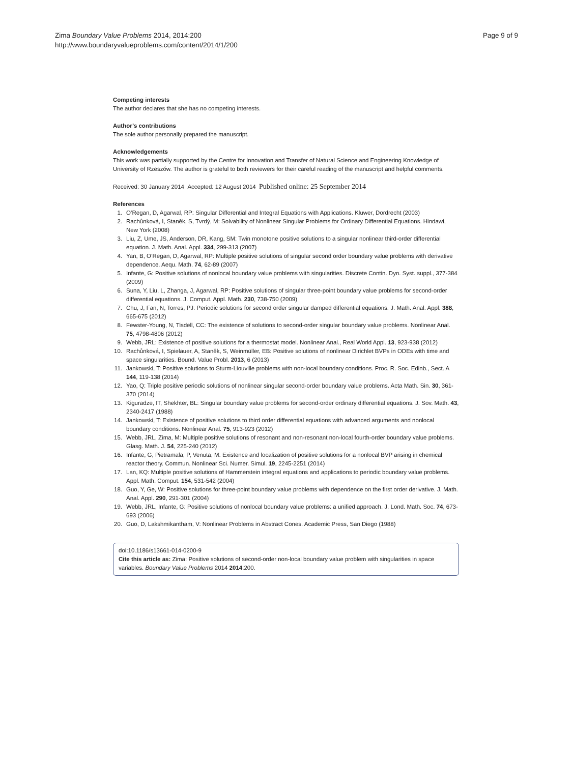Zima Boundary Value Problems 2014, 2014:200
http://www.boundaryvalueproblems.com/content/2014/1/200
Page 9 of 9
Competing interests
The author declares that she has no competing interests.
Author’s contributions
The sole author personally prepared the manuscript.
Acknowledgements
This work was partially supported by the Centre for Innovation and Transfer of Natural Science and Engineering Knowledge of University of Rzeszów. The author is grateful to both reviewers for their careful reading of the manuscript and helpful comments.
Received: 30 January 2014 Accepted: 12 August 2014 Published online: 25 September 2014
References
1. O’Regan, D, Agarwal, RP: Singular Differential and Integral Equations with Applications. Kluwer, Dordrecht (2003)
2. Rachůnková, I, Staněk, S, Tvrdý, M: Solvability of Nonlinear Singular Problems for Ordinary Differential Equations. Hindawi, New York (2008)
3. Liu, Z, Ume, JS, Anderson, DR, Kang, SM: Twin monotone positive solutions to a singular nonlinear third-order differential equation. J. Math. Anal. Appl. 334, 299-313 (2007)
4. Yan, B, O’Regan, D, Agarwal, RP: Multiple positive solutions of singular second order boundary value problems with derivative dependence. Aequ. Math. 74, 62-89 (2007)
5. Infante, G: Positive solutions of nonlocal boundary value problems with singularities. Discrete Contin. Dyn. Syst. suppl., 377-384 (2009)
6. Suna, Y, Liu, L, Zhanga, J, Agarwal, RP: Positive solutions of singular three-point boundary value problems for second-order differential equations. J. Comput. Appl. Math. 230, 738-750 (2009)
7. Chu, J, Fan, N, Torres, PJ: Periodic solutions for second order singular damped differential equations. J. Math. Anal. Appl. 388, 665-675 (2012)
8. Fewster-Young, N, Tisdell, CC: The existence of solutions to second-order singular boundary value problems. Nonlinear Anal. 75, 4798-4806 (2012)
9. Webb, JRL: Existence of positive solutions for a thermostat model. Nonlinear Anal., Real World Appl. 13, 923-938 (2012)
10. Rachůnková, I, Spielauer, A, Staněk, S, Weinmüller, EB: Positive solutions of nonlinear Dirichlet BVPs in ODEs with time and space singularities. Bound. Value Probl. 2013, 6 (2013)
11. Jankowski, T: Positive solutions to Sturm-Liouville problems with non-local boundary conditions. Proc. R. Soc. Edinb., Sect. A 144, 119-138 (2014)
12. Yao, Q: Triple positive periodic solutions of nonlinear singular second-order boundary value problems. Acta Math. Sin. 30, 361-370 (2014)
13. Kiguradze, IT, Shekhter, BL: Singular boundary value problems for second-order ordinary differential equations. J. Sov. Math. 43, 2340-2417 (1988)
14. Jankowski, T: Existence of positive solutions to third order differential equations with advanced arguments and nonlocal boundary conditions. Nonlinear Anal. 75, 913-923 (2012)
15. Webb, JRL, Zima, M: Multiple positive solutions of resonant and non-resonant non-local fourth-order boundary value problems. Glasg. Math. J. 54, 225-240 (2012)
16. Infante, G, Pietramala, P, Venuta, M: Existence and localization of positive solutions for a nonlocal BVP arising in chemical reactor theory. Commun. Nonlinear Sci. Numer. Simul. 19, 2245-2251 (2014)
17. Lan, KQ: Multiple positive solutions of Hammerstein integral equations and applications to periodic boundary value problems. Appl. Math. Comput. 154, 531-542 (2004)
18. Guo, Y, Ge, W: Positive solutions for three-point boundary value problems with dependence on the first order derivative. J. Math. Anal. Appl. 290, 291-301 (2004)
19. Webb, JRL, Infante, G: Positive solutions of nonlocal boundary value problems: a unified approach. J. Lond. Math. Soc. 74, 673-693 (2006)
20. Guo, D, Lakshmikantham, V: Nonlinear Problems in Abstract Cones. Academic Press, San Diego (1988)
doi:10.1186/s13661-014-0200-9
Cite this article as: Zima: Positive solutions of second-order non-local boundary value problem with singularities in space variables. Boundary Value Problems 2014 2014:200.